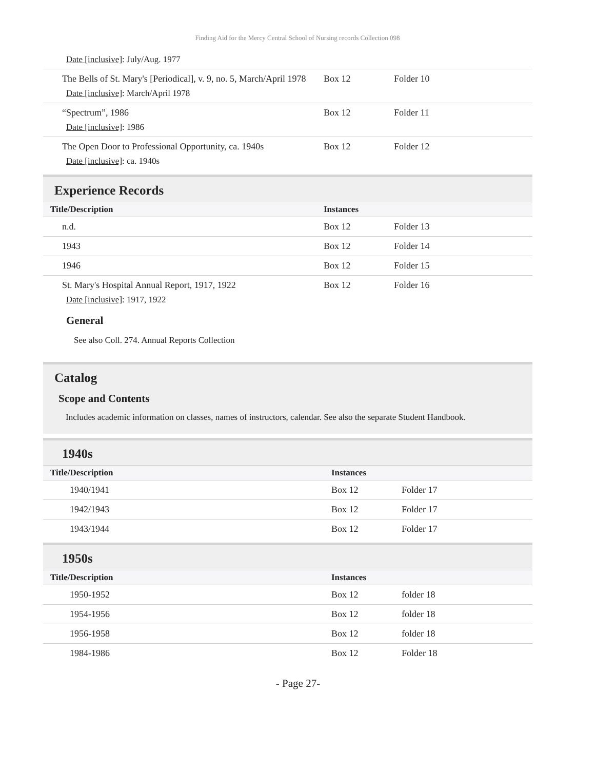Finding Aid for the Mercy Central School of Nursing records Collection 098
Date [inclusive]: July/Aug. 1977
| The Bells of St. Mary's [Periodical], v. 9, no. 5, March/April 1978 Date [inclusive] : March/April 1978 | Box 12 | Folder 10 |
| “Spectrum”, 1986 Date [inclusive] : 1986 | Box 12 | Folder 11 |
| The Open Door to Professional Opportunity, ca. 1940s Date [inclusive] : ca. 1940s | Box 12 | Folder 12 |
Experience Records
| Title/Description | Instances | |
| --- | --- | --- |
| n.d. | Box 12 | Folder 13 |
| 1943 | Box 12 | Folder 14 |
| 1946 | Box 12 | Folder 15 |
| St. Mary's Hospital Annual Report, 1917, 1922 Date [inclusive] : 1917, 1922 General See also Coll. 274. Annual Reports Collection | Box 12 | Folder 16 |
Catalog
Scope and Contents
Includes academic information on classes, names of instructors, calendar. See also the separate Student Handbook.
1940s
| Title/Description | Instances | |
| --- | --- | --- |
| 1940/1941 | Box 12 | Folder 17 |
| 1942/1943 | Box 12 | Folder 17 |
| 1943/1944 | Box 12 | Folder 17 |
1950s
| Title/Description | Instances | |
| --- | --- | --- |
| 1950-1952 | Box 12 | folder 18 |
| 1954-1956 | Box 12 | folder 18 |
| 1956-1958 | Box 12 | folder 18 |
| 1984-1986 | Box 12 | Folder 18 |
- Page 27-